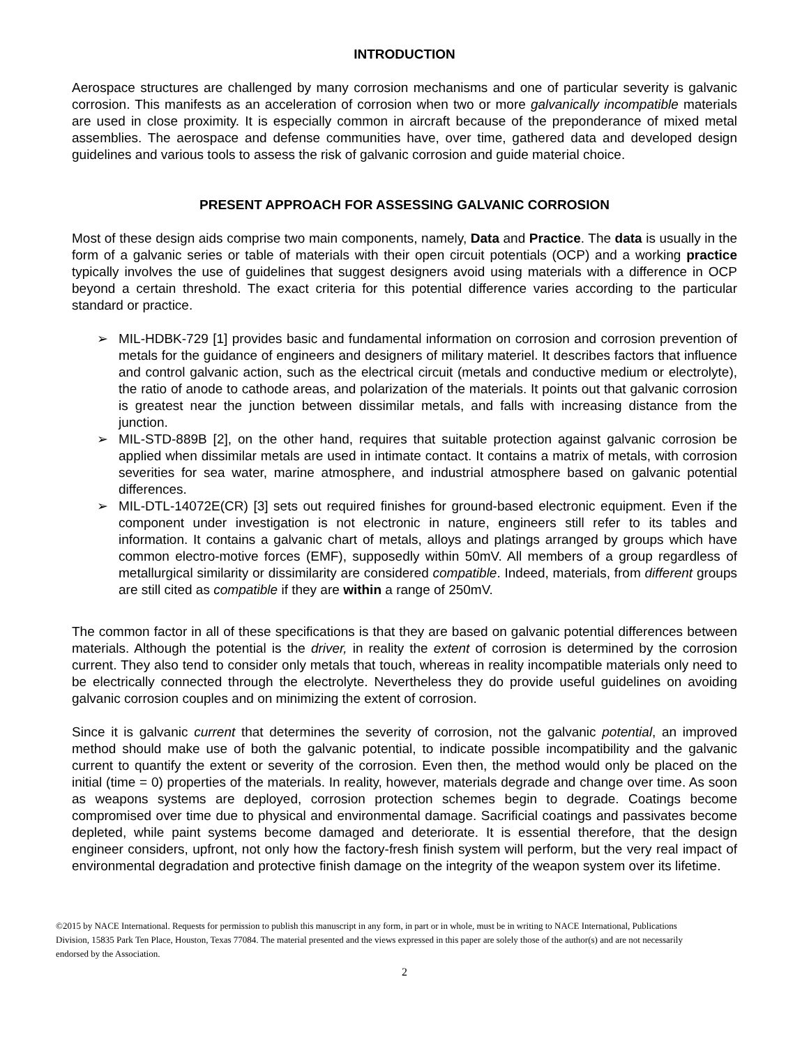INTRODUCTION
Aerospace structures are challenged by many corrosion mechanisms and one of particular severity is galvanic corrosion. This manifests as an acceleration of corrosion when two or more galvanically incompatible materials are used in close proximity. It is especially common in aircraft because of the preponderance of mixed metal assemblies. The aerospace and defense communities have, over time, gathered data and developed design guidelines and various tools to assess the risk of galvanic corrosion and guide material choice.
PRESENT APPROACH FOR ASSESSING GALVANIC CORROSION
Most of these design aids comprise two main components, namely, Data and Practice. The data is usually in the form of a galvanic series or table of materials with their open circuit potentials (OCP) and a working practice typically involves the use of guidelines that suggest designers avoid using materials with a difference in OCP beyond a certain threshold. The exact criteria for this potential difference varies according to the particular standard or practice.
➢ MIL-HDBK-729 [1] provides basic and fundamental information on corrosion and corrosion prevention of metals for the guidance of engineers and designers of military materiel. It describes factors that influence and control galvanic action, such as the electrical circuit (metals and conductive medium or electrolyte), the ratio of anode to cathode areas, and polarization of the materials. It points out that galvanic corrosion is greatest near the junction between dissimilar metals, and falls with increasing distance from the junction.
➢ MIL-STD-889B [2], on the other hand, requires that suitable protection against galvanic corrosion be applied when dissimilar metals are used in intimate contact. It contains a matrix of metals, with corrosion severities for sea water, marine atmosphere, and industrial atmosphere based on galvanic potential differences.
➢ MIL-DTL-14072E(CR) [3] sets out required finishes for ground-based electronic equipment. Even if the component under investigation is not electronic in nature, engineers still refer to its tables and information. It contains a galvanic chart of metals, alloys and platings arranged by groups which have common electro-motive forces (EMF), supposedly within 50mV. All members of a group regardless of metallurgical similarity or dissimilarity are considered compatible. Indeed, materials, from different groups are still cited as compatible if they are within a range of 250mV.
The common factor in all of these specifications is that they are based on galvanic potential differences between materials. Although the potential is the driver, in reality the extent of corrosion is determined by the corrosion current. They also tend to consider only metals that touch, whereas in reality incompatible materials only need to be electrically connected through the electrolyte. Nevertheless they do provide useful guidelines on avoiding galvanic corrosion couples and on minimizing the extent of corrosion.
Since it is galvanic current that determines the severity of corrosion, not the galvanic potential, an improved method should make use of both the galvanic potential, to indicate possible incompatibility and the galvanic current to quantify the extent or severity of the corrosion. Even then, the method would only be placed on the initial (time = 0) properties of the materials. In reality, however, materials degrade and change over time. As soon as weapons systems are deployed, corrosion protection schemes begin to degrade. Coatings become compromised over time due to physical and environmental damage. Sacrificial coatings and passivates become depleted, while paint systems become damaged and deteriorate. It is essential therefore, that the design engineer considers, upfront, not only how the factory-fresh finish system will perform, but the very real impact of environmental degradation and protective finish damage on the integrity of the weapon system over its lifetime.
©2015 by NACE International. Requests for permission to publish this manuscript in any form, in part or in whole, must be in writing to NACE International, Publications Division, 15835 Park Ten Place, Houston, Texas 77084. The material presented and the views expressed in this paper are solely those of the author(s) and are not necessarily endorsed by the Association.
2